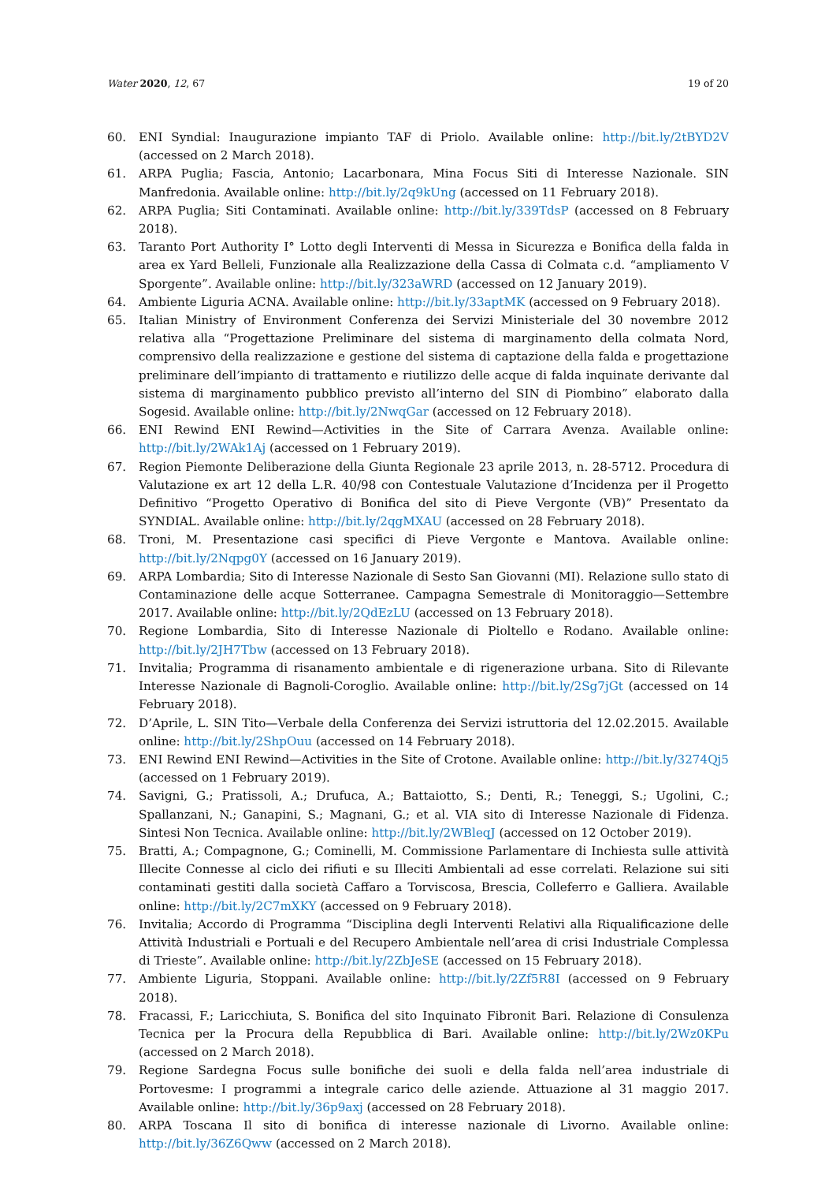Water 2020, 12, 67 19 of 20
60. ENI Syndial: Inaugurazione impianto TAF di Priolo. Available online: http://bit.ly/2tBYD2V (accessed on 2 March 2018).
61. ARPA Puglia; Fascia, Antonio; Lacarbonara, Mina Focus Siti di Interesse Nazionale. SIN Manfredonia. Available online: http://bit.ly/2q9kUng (accessed on 11 February 2018).
62. ARPA Puglia; Siti Contaminati. Available online: http://bit.ly/339TdsP (accessed on 8 February 2018).
63. Taranto Port Authority I° Lotto degli Interventi di Messa in Sicurezza e Bonifica della falda in area ex Yard Belleli, Funzionale alla Realizzazione della Cassa di Colmata c.d. “ampliamento V Sporgente”. Available online: http://bit.ly/323aWRD (accessed on 12 January 2019).
64. Ambiente Liguria ACNA. Available online: http://bit.ly/33aptMK (accessed on 9 February 2018).
65. Italian Ministry of Environment Conferenza dei Servizi Ministeriale del 30 novembre 2012 relativa alla “Progettazione Preliminare del sistema di marginamento della colmata Nord, comprensivo della realizzazione e gestione del sistema di captazione della falda e progettazione preliminare dell’impianto di trattamento e riutilizzo delle acque di falda inquinate derivante dal sistema di marginamento pubblico previsto all’interno del SIN di Piombino” elaborato dalla Sogesid. Available online: http://bit.ly/2NwqGar (accessed on 12 February 2018).
66. ENI Rewind ENI Rewind—Activities in the Site of Carrara Avenza. Available online: http://bit.ly/2WAk1Aj (accessed on 1 February 2019).
67. Region Piemonte Deliberazione della Giunta Regionale 23 aprile 2013, n. 28-5712. Procedura di Valutazione ex art 12 della L.R. 40/98 con Contestuale Valutazione d’Incidenza per il Progetto Definitivo “Progetto Operativo di Bonifica del sito di Pieve Vergonte (VB)” Presentato da SYNDIAL. Available online: http://bit.ly/2qgMXAU (accessed on 28 February 2018).
68. Troni, M. Presentazione casi specifici di Pieve Vergonte e Mantova. Available online: http://bit.ly/2Nqpg0Y (accessed on 16 January 2019).
69. ARPA Lombardia; Sito di Interesse Nazionale di Sesto San Giovanni (MI). Relazione sullo stato di Contaminazione delle acque Sotterranee. Campagna Semestrale di Monitoraggio—Settembre 2017. Available online: http://bit.ly/2QdEzLU (accessed on 13 February 2018).
70. Regione Lombardia, Sito di Interesse Nazionale di Pioltello e Rodano. Available online: http://bit.ly/2JH7Tbw (accessed on 13 February 2018).
71. Invitalia; Programma di risanamento ambientale e di rigenerazione urbana. Sito di Rilevante Interesse Nazionale di Bagnoli-Coroglio. Available online: http://bit.ly/2Sg7jGt (accessed on 14 February 2018).
72. D’Aprile, L. SIN Tito—Verbale della Conferenza dei Servizi istruttoria del 12.02.2015. Available online: http://bit.ly/2ShpOuu (accessed on 14 February 2018).
73. ENI Rewind ENI Rewind—Activities in the Site of Crotone. Available online: http://bit.ly/3274Qj5 (accessed on 1 February 2019).
74. Savigni, G.; Pratissoli, A.; Drufuca, A.; Battaiotto, S.; Denti, R.; Teneggi, S.; Ugolini, C.; Spallanzani, N.; Ganapini, S.; Magnani, G.; et al. VIA sito di Interesse Nazionale di Fidenza. Sintesi Non Tecnica. Available online: http://bit.ly/2WBleqJ (accessed on 12 October 2019).
75. Bratti, A.; Compagnone, G.; Cominelli, M. Commissione Parlamentare di Inchiesta sulle attività Illecite Connesse al ciclo dei rifiuti e su Illeciti Ambientali ad esse correlati. Relazione sui siti contaminati gestiti dalla società Caffaro a Torviscosa, Brescia, Colleferro e Galliera. Available online: http://bit.ly/2C7mXKY (accessed on 9 February 2018).
76. Invitalia; Accordo di Programma “Disciplina degli Interventi Relativi alla Riqualificazione delle Attività Industriali e Portuali e del Recupero Ambientale nell’area di crisi Industriale Complessa di Trieste”. Available online: http://bit.ly/2ZbJeSE (accessed on 15 February 2018).
77. Ambiente Liguria, Stoppani. Available online: http://bit.ly/2Zf5R8I (accessed on 9 February 2018).
78. Fracassi, F.; Laricchiuta, S. Bonifica del sito Inquinato Fibronit Bari. Relazione di Consulenza Tecnica per la Procura della Repubblica di Bari. Available online: http://bit.ly/2Wz0KPu (accessed on 2 March 2018).
79. Regione Sardegna Focus sulle bonifiche dei suoli e della falda nell’area industriale di Portovesme: I programmi a integrale carico delle aziende. Attuazione al 31 maggio 2017. Available online: http://bit.ly/36p9axj (accessed on 28 February 2018).
80. ARPA Toscana Il sito di bonifica di interesse nazionale di Livorno. Available online: http://bit.ly/36Z6Qww (accessed on 2 March 2018).